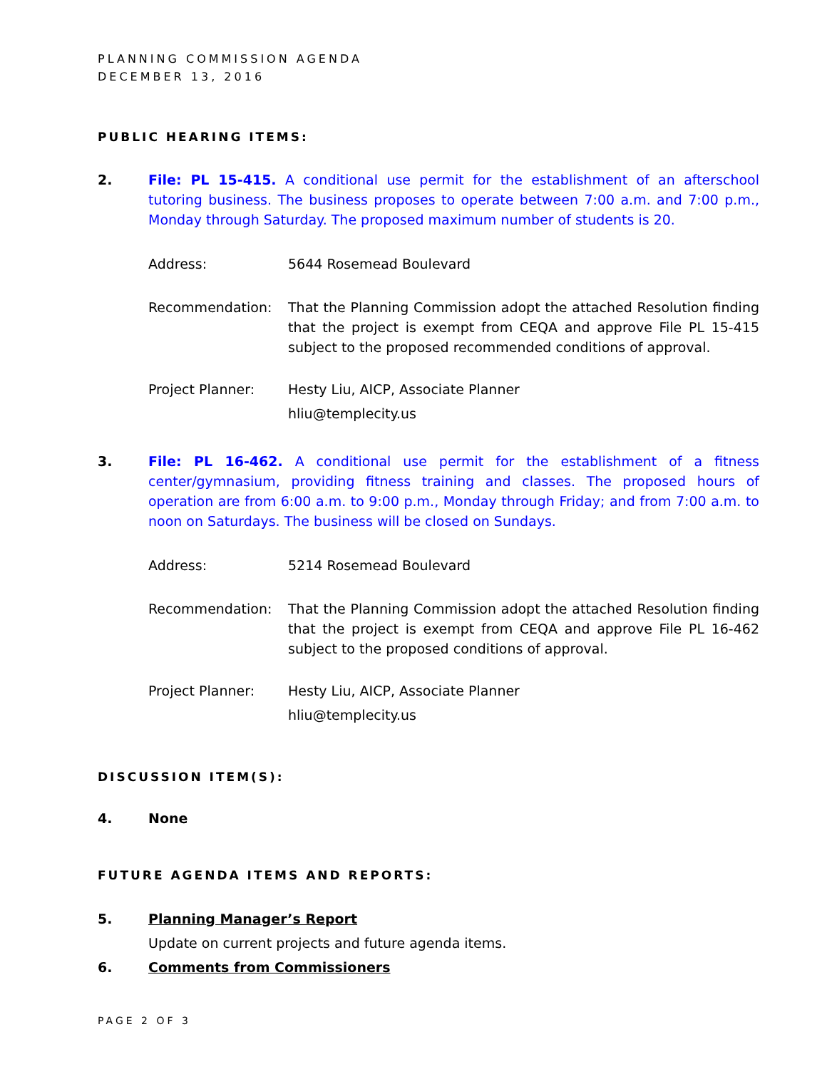PLANNING COMMISSION AGENDA
DECEMBER 13, 2016
PUBLIC HEARING ITEMS:
2. File: PL 15-415. A conditional use permit for the establishment of an afterschool tutoring business. The business proposes to operate between 7:00 a.m. and 7:00 p.m., Monday through Saturday. The proposed maximum number of students is 20.
Address: 5644 Rosemead Boulevard
Recommendation: That the Planning Commission adopt the attached Resolution finding that the project is exempt from CEQA and approve File PL 15-415 subject to the proposed recommended conditions of approval.
Project Planner: Hesty Liu, AICP, Associate Planner
hliu@templecity.us
3. File: PL 16-462. A conditional use permit for the establishment of a fitness center/gymnasium, providing fitness training and classes. The proposed hours of operation are from 6:00 a.m. to 9:00 p.m., Monday through Friday; and from 7:00 a.m. to noon on Saturdays. The business will be closed on Sundays.
Address: 5214 Rosemead Boulevard
Recommendation: That the Planning Commission adopt the attached Resolution finding that the project is exempt from CEQA and approve File PL 16-462 subject to the proposed conditions of approval.
Project Planner: Hesty Liu, AICP, Associate Planner
hliu@templecity.us
DISCUSSION ITEM(S):
4. None
FUTURE AGENDA ITEMS AND REPORTS:
5. Planning Manager’s Report
Update on current projects and future agenda items.
6. Comments from Commissioners
PAGE 2 OF 3